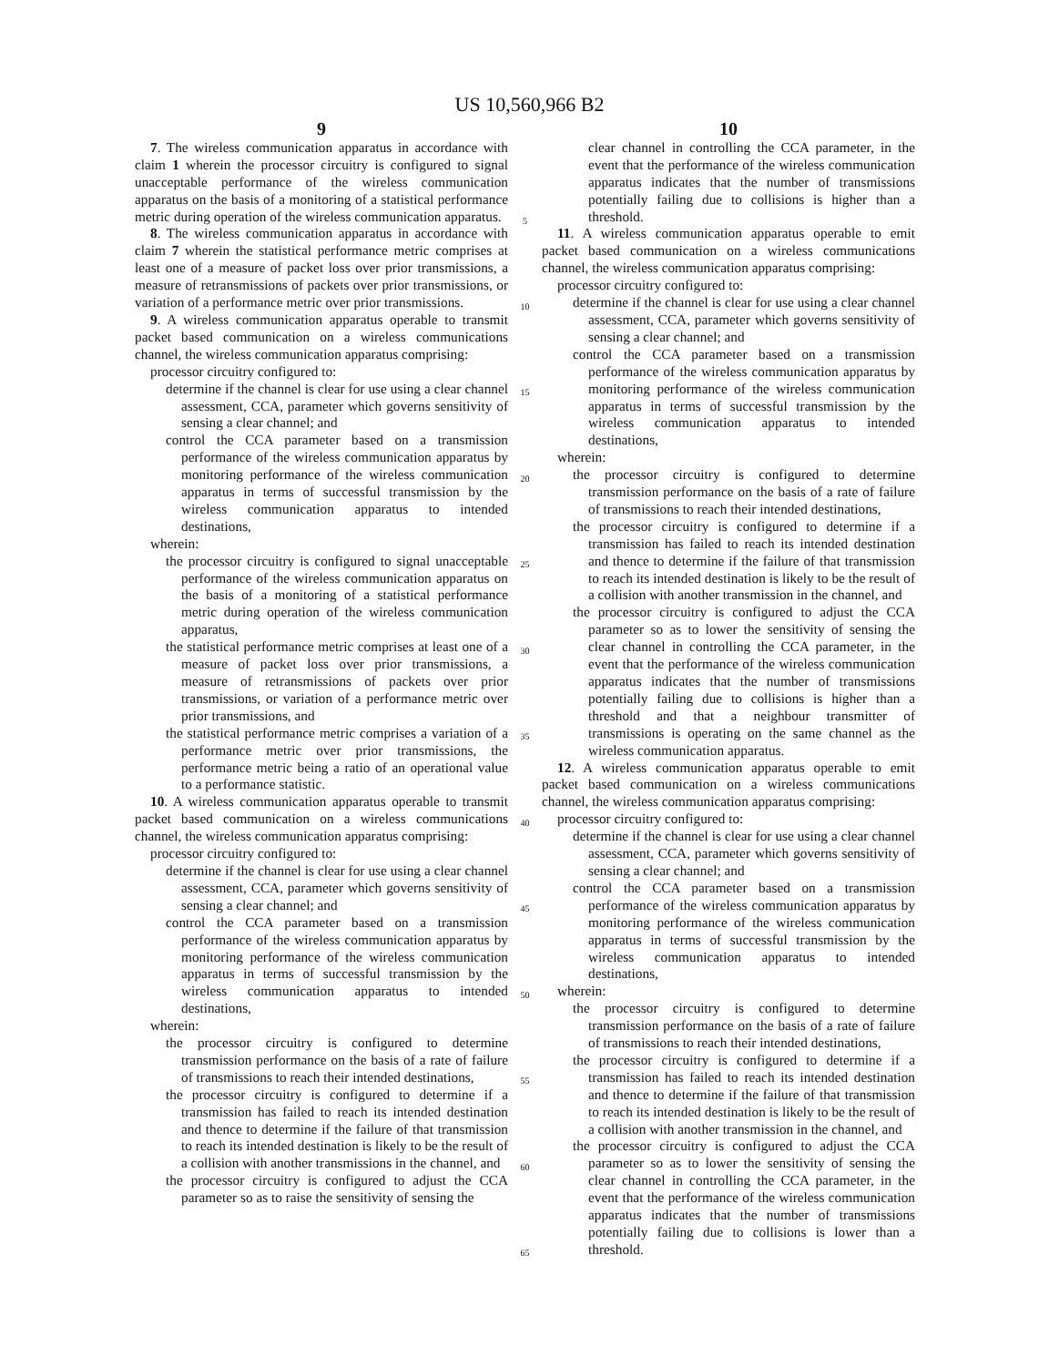US 10,560,966 B2
9
7. The wireless communication apparatus in accordance with claim 1 wherein the processor circuitry is configured to signal unacceptable performance of the wireless communication apparatus on the basis of a monitoring of a statistical performance metric during operation of the wireless communication apparatus.
8. The wireless communication apparatus in accordance with claim 7 wherein the statistical performance metric comprises at least one of a measure of packet loss over prior transmissions, a measure of retransmissions of packets over prior transmissions, or variation of a performance metric over prior transmissions.
9. A wireless communication apparatus operable to transmit packet based communication on a wireless communications channel, the wireless communication apparatus comprising:
processor circuitry configured to:
determine if the channel is clear for use using a clear channel assessment, CCA, parameter which governs sensitivity of sensing a clear channel; and
control the CCA parameter based on a transmission performance of the wireless communication apparatus by monitoring performance of the wireless communication apparatus in terms of successful transmission by the wireless communication apparatus to intended destinations,
wherein:
the processor circuitry is configured to signal unacceptable performance of the wireless communication apparatus on the basis of a monitoring of a statistical performance metric during operation of the wireless communication apparatus,
the statistical performance metric comprises at least one of a measure of packet loss over prior transmissions, a measure of retransmissions of packets over prior transmissions, or variation of a performance metric over prior transmissions, and
the statistical performance metric comprises a variation of a performance metric over prior transmissions, the performance metric being a ratio of an operational value to a performance statistic.
10. A wireless communication apparatus operable to transmit packet based communication on a wireless communications channel, the wireless communication apparatus comprising:
processor circuitry configured to:
determine if the channel is clear for use using a clear channel assessment, CCA, parameter which governs sensitivity of sensing a clear channel; and
control the CCA parameter based on a transmission performance of the wireless communication apparatus by monitoring performance of the wireless communication apparatus in terms of successful transmission by the wireless communication apparatus to intended destinations,
wherein:
the processor circuitry is configured to determine transmission performance on the basis of a rate of failure of transmissions to reach their intended destinations,
the processor circuitry is configured to determine if a transmission has failed to reach its intended destination and thence to determine if the failure of that transmission to reach its intended destination is likely to be the result of a collision with another transmissions in the channel, and
the processor circuitry is configured to adjust the CCA parameter so as to raise the sensitivity of sensing the
5
10
15
20
25
30
35
40
45
50
55
60
65
10
clear channel in controlling the CCA parameter, in the event that the performance of the wireless communication apparatus indicates that the number of transmissions potentially failing due to collisions is higher than a threshold.
11. A wireless communication apparatus operable to emit packet based communication on a wireless communications channel, the wireless communication apparatus comprising:
processor circuitry configured to:
determine if the channel is clear for use using a clear channel assessment, CCA, parameter which governs sensitivity of sensing a clear channel; and
control the CCA parameter based on a transmission performance of the wireless communication apparatus by monitoring performance of the wireless communication apparatus in terms of successful transmission by the wireless communication apparatus to intended destinations,
wherein:
the processor circuitry is configured to determine transmission performance on the basis of a rate of failure of transmissions to reach their intended destinations,
the processor circuitry is configured to determine if a transmission has failed to reach its intended destination and thence to determine if the failure of that transmission to reach its intended destination is likely to be the result of a collision with another transmission in the channel, and
the processor circuitry is configured to adjust the CCA parameter so as to lower the sensitivity of sensing the clear channel in controlling the CCA parameter, in the event that the performance of the wireless communication apparatus indicates that the number of transmissions potentially failing due to collisions is higher than a threshold and that a neighbour transmitter of transmissions is operating on the same channel as the wireless communication apparatus.
12. A wireless communication apparatus operable to emit packet based communication on a wireless communications channel, the wireless communication apparatus comprising:
processor circuitry configured to:
determine if the channel is clear for use using a clear channel assessment, CCA, parameter which governs sensitivity of sensing a clear channel; and
control the CCA parameter based on a transmission performance of the wireless communication apparatus by monitoring performance of the wireless communication apparatus in terms of successful transmission by the wireless communication apparatus to intended destinations,
wherein:
the processor circuitry is configured to determine transmission performance on the basis of a rate of failure of transmissions to reach their intended destinations,
the processor circuitry is configured to determine if a transmission has failed to reach its intended destination and thence to determine if the failure of that transmission to reach its intended destination is likely to be the result of a collision with another transmission in the channel, and
the processor circuitry is configured to adjust the CCA parameter so as to lower the sensitivity of sensing the clear channel in controlling the CCA parameter, in the event that the performance of the wireless communication apparatus indicates that the number of transmissions potentially failing due to collisions is lower than a threshold.